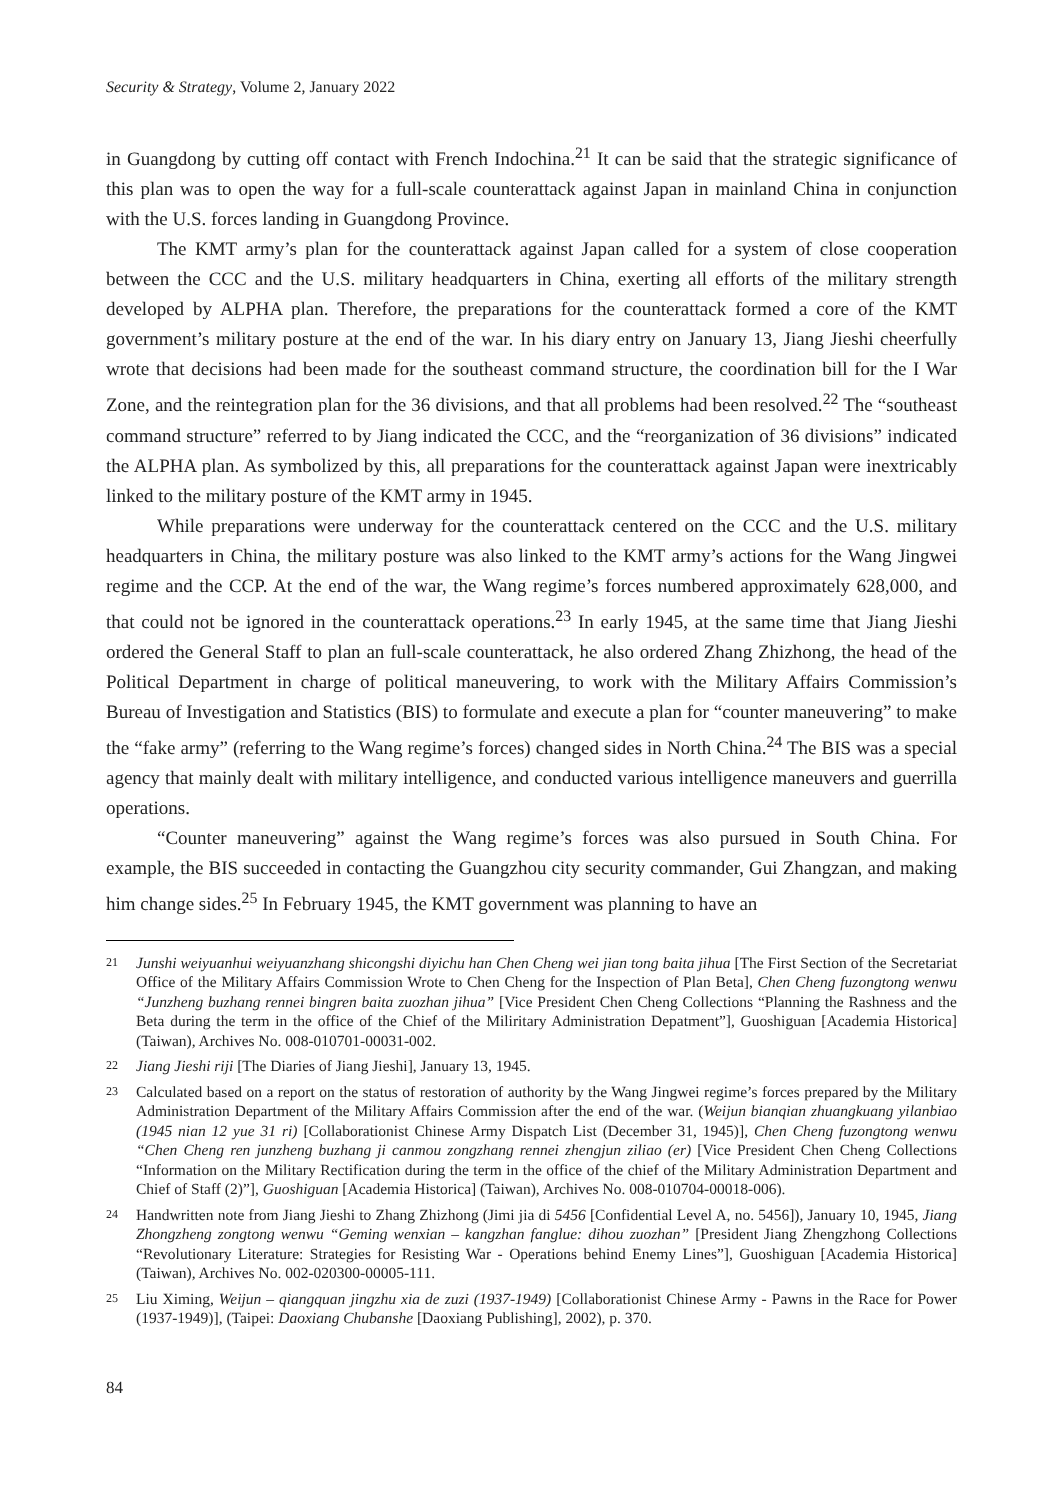Security & Strategy, Volume 2, January 2022
in Guangdong by cutting off contact with French Indochina.<sup>21</sup> It can be said that the strategic significance of this plan was to open the way for a full-scale counterattack against Japan in mainland China in conjunction with the U.S. forces landing in Guangdong Province.
The KMT army’s plan for the counterattack against Japan called for a system of close cooperation between the CCC and the U.S. military headquarters in China, exerting all efforts of the military strength developed by ALPHA plan. Therefore, the preparations for the counterattack formed a core of the KMT government’s military posture at the end of the war. In his diary entry on January 13, Jiang Jieshi cheerfully wrote that decisions had been made for the southeast command structure, the coordination bill for the I War Zone, and the reintegration plan for the 36 divisions, and that all problems had been resolved.<sup>22</sup> The “southeast command structure” referred to by Jiang indicated the CCC, and the “reorganization of 36 divisions” indicated the ALPHA plan. As symbolized by this, all preparations for the counterattack against Japan were inextricably linked to the military posture of the KMT army in 1945.
While preparations were underway for the counterattack centered on the CCC and the U.S. military headquarters in China, the military posture was also linked to the KMT army’s actions for the Wang Jingwei regime and the CCP. At the end of the war, the Wang regime’s forces numbered approximately 628,000, and that could not be ignored in the counterattack operations.<sup>23</sup> In early 1945, at the same time that Jiang Jieshi ordered the General Staff to plan an full-scale counterattack, he also ordered Zhang Zhizhong, the head of the Political Department in charge of political maneuvering, to work with the Military Affairs Commission’s Bureau of Investigation and Statistics (BIS) to formulate and execute a plan for “counter maneuvering” to make the “fake army” (referring to the Wang regime’s forces) changed sides in North China.<sup>24</sup> The BIS was a special agency that mainly dealt with military intelligence, and conducted various intelligence maneuvers and guerrilla operations.
“Counter maneuvering” against the Wang regime’s forces was also pursued in South China. For example, the BIS succeeded in contacting the Guangzhou city security commander, Gui Zhangzan, and making him change sides.<sup>25</sup> In February 1945, the KMT government was planning to have an
21 Junshi weiyuanhui weiyuanzhang shicongshi diyichu han Chen Cheng wei jian tong baita jihua [The First Section of the Secretariat Office of the Military Affairs Commission Wrote to Chen Cheng for the Inspection of Plan Beta], Chen Cheng fuzongtong wenwu “Junzheng buzhang rennei bingren baita zuozhan jihua” [Vice President Chen Cheng Collections “Planning the Rashness and the Beta during the term in the office of the Chief of the Miliritary Administration Depatment”], Guoshiguan [Academia Historica] (Taiwan), Archives No. 008-010701-00031-002.
22 Jiang Jieshi riji [The Diaries of Jiang Jieshi], January 13, 1945.
23 Calculated based on a report on the status of restoration of authority by the Wang Jingwei regime’s forces prepared by the Military Administration Department of the Military Affairs Commission after the end of the war. (Weijun bianqian zhuangkuang yilanbiao (1945 nian 12 yue 31 ri) [Collaborationist Chinese Army Dispatch List (December 31, 1945)], Chen Cheng fuzongtong wenwu “Chen Cheng ren junzheng buzhang ji canmou zongzhang rennei zhengjun ziliao (er) [Vice President Chen Cheng Collections “Information on the Military Rectification during the term in the office of the chief of the Military Administration Department and Chief of Staff (2)”], Guoshiguan [Academia Historica] (Taiwan), Archives No. 008-010704-00018-006).
24 Handwritten note from Jiang Jieshi to Zhang Zhizhong (Jimi jia di 5456 [Confidential Level A, no. 5456]), January 10, 1945, Jiang Zhongzheng zongtong wenwu “Geming wenxian – kangzhan fanglue: dihou zuozhan” [President Jiang Zhengzhong Collections “Revolutionary Literature: Strategies for Resisting War - Operations behind Enemy Lines”], Guoshiguan [Academia Historica] (Taiwan), Archives No. 002-020300-00005-111.
25 Liu Ximing, Weijun – qiangquan jingzhu xia de zuzi (1937-1949) [Collaborationist Chinese Army - Pawns in the Race for Power (1937-1949)], (Taipei: Daoxiang Chubanshe [Daoxiang Publishing], 2002), p. 370.
84